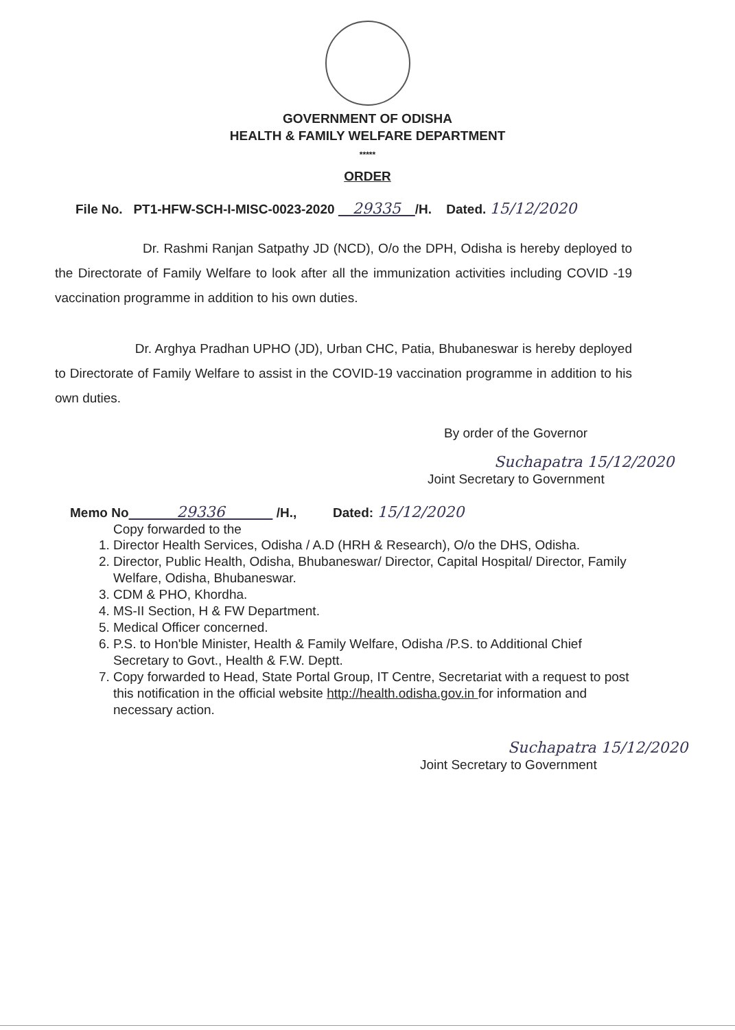GOVERNMENT OF ODISHA
HEALTH & FAMILY WELFARE DEPARTMENT
*****
ORDER
File No. PT1-HFW-SCH-I-MISC-0023-2020 29335 /H. Dated. 15/12/2020
Dr. Rashmi Ranjan Satpathy JD (NCD), O/o the DPH, Odisha is hereby deployed to the Directorate of Family Welfare to look after all the immunization activities including COVID -19 vaccination programme in addition to his own duties.
Dr. Arghya Pradhan UPHO (JD), Urban CHC, Patia, Bhubaneswar is hereby deployed to Directorate of Family Welfare to assist in the COVID-19 vaccination programme in addition to his own duties.
By order of the Governor
Suchapatra 15/12/2020
Joint Secretary to Government
Memo No 29336 /H., Dated: 15/12/2020
Copy forwarded to the
1. Director Health Services, Odisha / A.D (HRH & Research), O/o the DHS, Odisha.
2. Director, Public Health, Odisha, Bhubaneswar/ Director, Capital Hospital/ Director, Family Welfare, Odisha, Bhubaneswar.
3. CDM & PHO, Khordha.
4. MS-II Section, H & FW Department.
5. Medical Officer concerned.
6. P.S. to Hon'ble Minister, Health & Family Welfare, Odisha /P.S. to Additional Chief Secretary to Govt., Health & F.W. Deptt.
7. Copy forwarded to Head, State Portal Group, IT Centre, Secretariat with a request to post this notification in the official website http://health.odisha.gov.in for information and necessary action.
Suchapatra 15/12/2020
Joint Secretary to Government